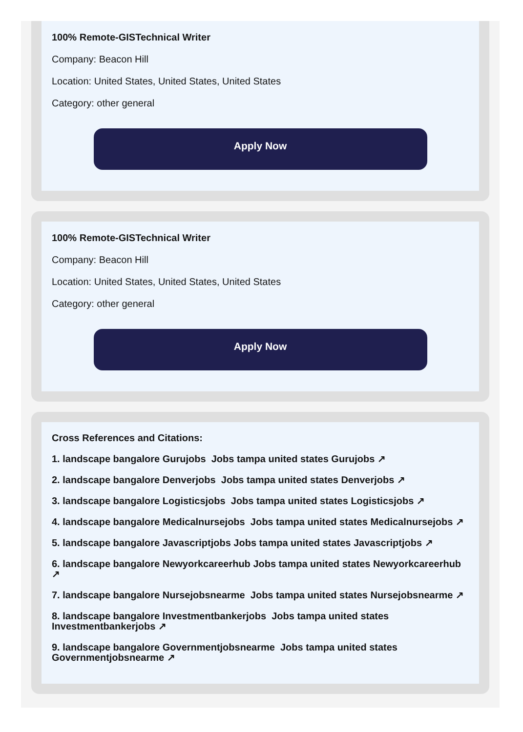100% Remote-GISTechnical Writer
Company: Beacon Hill
Location: United States, United States, United States
Category: other general
Apply Now
100% Remote-GISTechnical Writer
Company: Beacon Hill
Location: United States, United States, United States
Category: other general
Apply Now
Cross References and Citations:
1. landscape bangalore Gurujobs Jobs tampa united states Gurujobs ↗
2. landscape bangalore Denverjobs Jobs tampa united states Denverjobs ↗
3. landscape bangalore Logisticsjobs Jobs tampa united states Logisticsjobs ↗
4. landscape bangalore Medicalnursejobs Jobs tampa united states Medicalnursejobs ↗
5. landscape bangalore Javascriptjobs Jobs tampa united states Javascriptjobs ↗
6. landscape bangalore Newyorkcareerhub Jobs tampa united states Newyorkcareerhub ↗
7. landscape bangalore Nursejobsnearme Jobs tampa united states Nursejobsnearme ↗
8. landscape bangalore Investmentbankerjobs Jobs tampa united states Investmentbankerjobs ↗
9. landscape bangalore Governmentjobsnearme Jobs tampa united states Governmentjobsnearme ↗